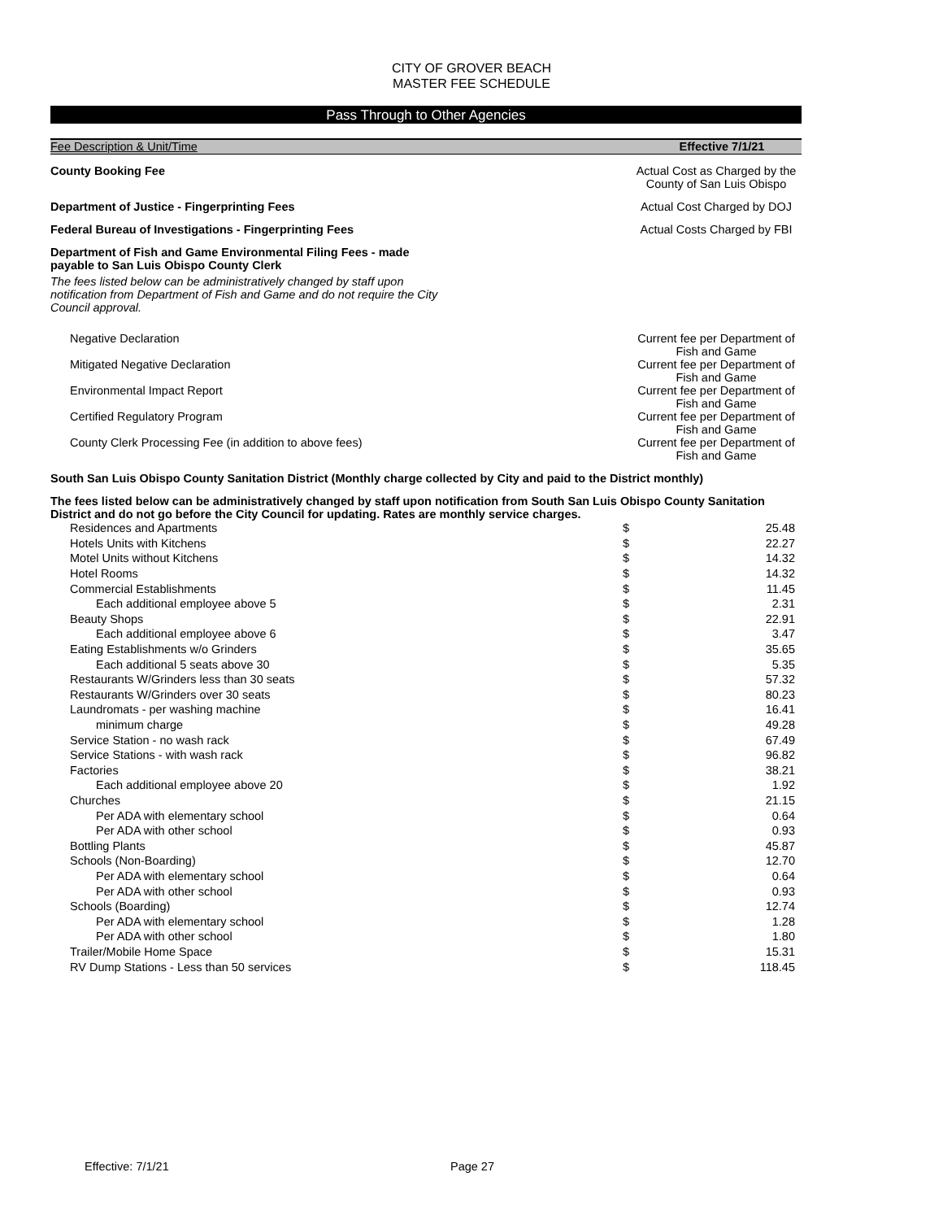CITY OF GROVER BEACH
MASTER FEE SCHEDULE
Pass Through to Other Agencies
Fee Description & Unit/Time Effective 7/1/21
County Booking Fee Actual Cost as Charged by the County of San Luis Obispo
Department of Justice - Fingerprinting Fees
Actual Cost Charged by DOJ
Federal Bureau of Investigations - Fingerprinting Fees
Actual Costs Charged by FBI
Department of Fish and Game Environmental Filing Fees - made
payable to San Luis Obispo County Clerk
The fees listed below can be administratively changed by staff upon notification from Department of Fish and Game and do not require the City Council approval.
Negative Declaration Current fee per Department of Fish and Game
Mitigated Negative Declaration Current fee per Department of Fish and Game
Environmental Impact Report Current fee per Department of Fish and Game
Certified Regulatory Program Current fee per Department of Fish and Game
County Clerk Processing Fee (in addition to above fees)
Current fee per Department of Fish and Game
South San Luis Obispo County Sanitation District (Monthly charge collected by City and paid to the District monthly)
The fees listed below can be administratively changed by staff upon notification from South San Luis Obispo County Sanitation District and do not go before the City Council for updating. Rates are monthly service charges.
| Residences and Apartments | $ | 25.48 |
| Hotels Units with Kitchens | $ | 22.27 |
| Motel Units without Kitchens | $ | 14.32 |
| Hotel Rooms | $ | 14.32 |
| Commercial Establishments | $ | 11.45 |
| Each additional employee above 5 | $ | 2.31 |
| Beauty Shops | $ | 22.91 |
| Each additional employee above 6 | $ | 3.47 |
| Eating Establishments w/o Grinders | $ | 35.65 |
| Each additional 5 seats above 30 | $ | 5.35 |
| Restaurants W/Grinders less than 30 seats | $ | 57.32 |
| Restaurants W/Grinders over 30 seats | $ | 80.23 |
| Laundromats - per washing machine | $ | 16.41 |
| minimum charge | $ | 49.28 |
| Service Station - no wash rack | $ | 67.49 |
| Service Stations - with wash rack | $ | 96.82 |
| Factories | $ | 38.21 |
| Each additional employee above 20 | $ | 1.92 |
| Churches | $ | 21.15 |
| Per ADA with elementary school | $ | 0.64 |
| Per ADA with other school | $ | 0.93 |
| Bottling Plants | $ | 45.87 |
| Schools (Non-Boarding) | $ | 12.70 |
| Per ADA with elementary school | $ | 0.64 |
| Per ADA with other school | $ | 0.93 |
| Schools (Boarding) | $ | 12.74 |
| Per ADA with elementary school | $ | 1.28 |
| Per ADA with other school | $ | 1.80 |
| Trailer/Mobile Home Space | $ | 15.31 |
| RV Dump Stations - Less than 50 services | $ | 118.45 |
Effective: 7/1/21 Page 27